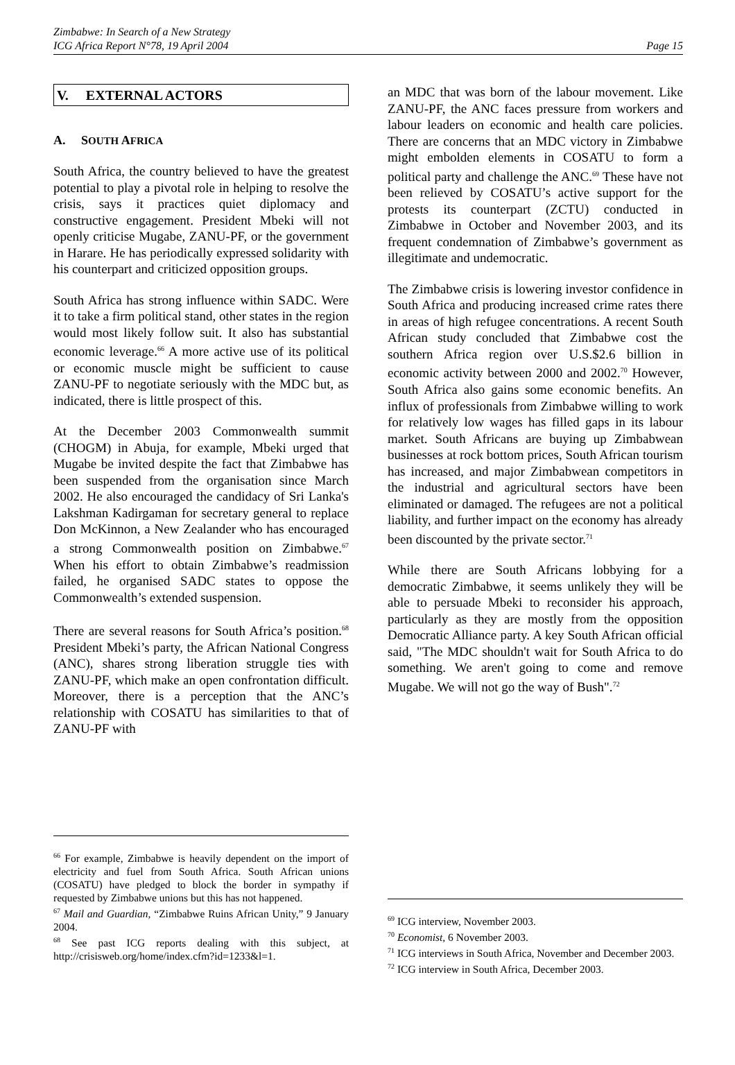Zimbabwe: In Search of a New Strategy
ICG Africa Report N°78, 19 April 2004
Page 15
V. EXTERNAL ACTORS
A. SOUTH AFRICA
South Africa, the country believed to have the greatest potential to play a pivotal role in helping to resolve the crisis, says it practices quiet diplomacy and constructive engagement. President Mbeki will not openly criticise Mugabe, ZANU-PF, or the government in Harare. He has periodically expressed solidarity with his counterpart and criticized opposition groups.
South Africa has strong influence within SADC. Were it to take a firm political stand, other states in the region would most likely follow suit. It also has substantial economic leverage.<sup>66</sup> A more active use of its political or economic muscle might be sufficient to cause ZANU-PF to negotiate seriously with the MDC but, as indicated, there is little prospect of this.
At the December 2003 Commonwealth summit (CHOGM) in Abuja, for example, Mbeki urged that Mugabe be invited despite the fact that Zimbabwe has been suspended from the organisation since March 2002. He also encouraged the candidacy of Sri Lanka's Lakshman Kadirgaman for secretary general to replace Don McKinnon, a New Zealander who has encouraged a strong Commonwealth position on Zimbabwe.<sup>67</sup> When his effort to obtain Zimbabwe’s readmission failed, he organised SADC states to oppose the Commonwealth’s extended suspension.
There are several reasons for South Africa’s position.<sup>68</sup> President Mbeki’s party, the African National Congress (ANC), shares strong liberation struggle ties with ZANU-PF, which make an open confrontation difficult. Moreover, there is a perception that the ANC’s relationship with COSATU has similarities to that of ZANU-PF with
<sup>66</sup> For example, Zimbabwe is heavily dependent on the import of electricity and fuel from South Africa. South African unions (COSATU) have pledged to block the border in sympathy if requested by Zimbabwe unions but this has not happened.
<sup>67</sup> Mail and Guardian, “Zimbabwe Ruins African Unity,” 9 January 2004.
<sup>68</sup> See past ICG reports dealing with this subject, at http://crisisweb.org/home/index.cfm?id=1233&l=1.
an MDC that was born of the labour movement. Like ZANU-PF, the ANC faces pressure from workers and labour leaders on economic and health care policies. There are concerns that an MDC victory in Zimbabwe might embolden elements in COSATU to form a political party and challenge the ANC.<sup>69</sup> These have not been relieved by COSATU’s active support for the protests its counterpart (ZCTU) conducted in Zimbabwe in October and November 2003, and its frequent condemnation of Zimbabwe’s government as illegitimate and undemocratic.
The Zimbabwe crisis is lowering investor confidence in South Africa and producing increased crime rates there in areas of high refugee concentrations. A recent South African study concluded that Zimbabwe cost the southern Africa region over U.S.$2.6 billion in economic activity between 2000 and 2002.<sup>70</sup> However, South Africa also gains some economic benefits. An influx of professionals from Zimbabwe willing to work for relatively low wages has filled gaps in its labour market. South Africans are buying up Zimbabwean businesses at rock bottom prices, South African tourism has increased, and major Zimbabwean competitors in the industrial and agricultural sectors have been eliminated or damaged. The refugees are not a political liability, and further impact on the economy has already been discounted by the private sector.<sup>71</sup>
While there are South Africans lobbying for a democratic Zimbabwe, it seems unlikely they will be able to persuade Mbeki to reconsider his approach, particularly as they are mostly from the opposition Democratic Alliance party. A key South African official said, "The MDC shouldn't wait for South Africa to do something. We aren't going to come and remove Mugabe. We will not go the way of Bush".<sup>72</sup>
<sup>69</sup> ICG interview, November 2003.
<sup>70</sup> Economist, 6 November 2003.
<sup>71</sup> ICG interviews in South Africa, November and December 2003.
<sup>72</sup> ICG interview in South Africa, December 2003.